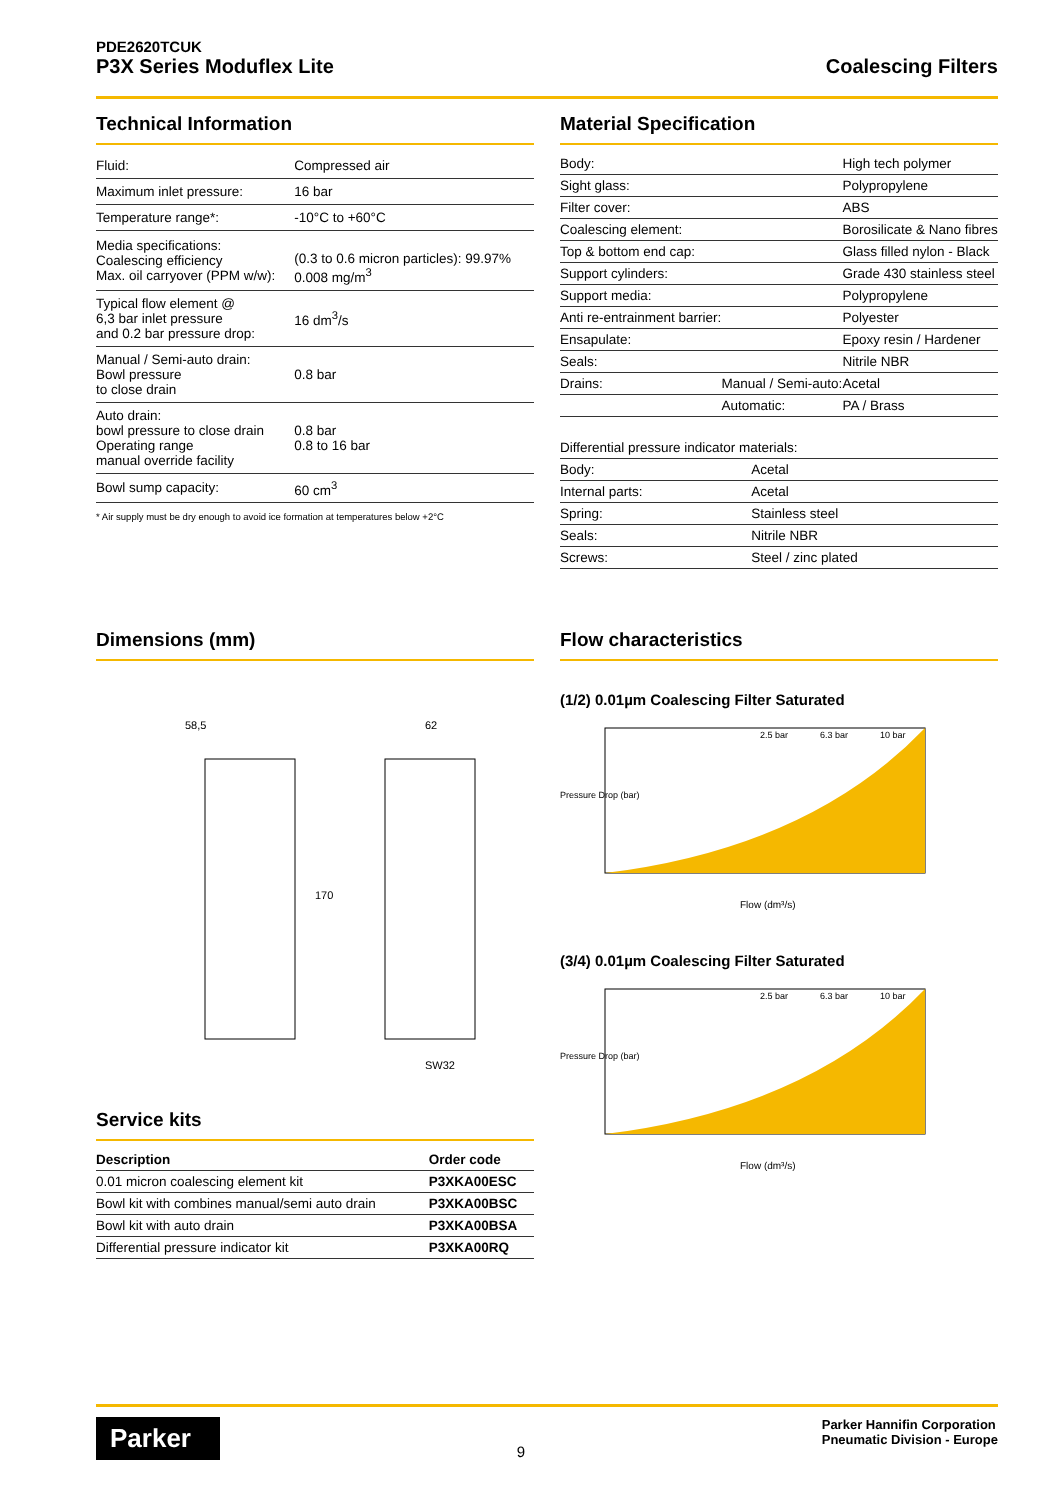PDE2620TCUK
P3X Series Moduflex Lite
Coalescing Filters
Technical Information
| Fluid: | Compressed air |
| Maximum inlet pressure: | 16 bar |
| Temperature range*: | -10°C to +60°C |
| Media specifications: Coalescing efficiency Max. oil carryover (PPM w/w): | (0.3 to 0.6 micron particles): 99.97% 0.008 mg/m<sup>3</sup> |
| Typical flow element @ 6,3 bar inlet pressure and 0.2 bar pressure drop: | 16 dm<sup>3</sup>/s |
| Manual / Semi-auto drain: Bowl pressure to close drain | 0.8 bar |
| Auto drain: bowl pressure to close drain Operating range manual override facility | 0.8 bar 0.8 to 16 bar |
| Bowl sump capacity: | 60 cm<sup>3</sup> |
* Air supply must be dry enough to avoid ice formation at temperatures below +2°C
Material Specification
| Body: | | High tech polymer |
| Sight glass: | | Polypropylene |
| Filter cover: | | ABS |
| Coalescing element: | | Borosilicate & Nano fibres |
| Top & bottom end cap: | | Glass filled nylon - Black |
| Support cylinders: | | Grade 430 stainless steel |
| Support media: | | Polypropylene |
| Anti re-entrainment barrier: | | Polyester |
| Ensapulate: | | Epoxy resin / Hardener |
| Seals: | | Nitrile NBR |
| Drains: | Manual / Semi-auto: | Acetal |
| | Automatic: | PA / Brass |
| Differential pressure indicator materials: | |
| Body: | Acetal |
| Internal parts: | Acetal |
| Spring: | Stainless steel |
| Seals: | Nitrile NBR |
| Screws: | Steel / zinc plated |
Dimensions (mm)
58,5
62
170
SW32
Service kits
| Description | Order code |
| --- | --- |
| 0.01 micron coalescing element kit | P3XKA00ESC |
| Bowl kit with combines manual/semi auto drain | P3XKA00BSC |
| Bowl kit with auto drain | P3XKA00BSA |
| Differential pressure indicator kit | P3XKA00RQ |
Flow characteristics
(1/2) 0.01µm Coalescing Filter Saturated
2.5 bar
6.3 bar
10 bar
Flow (dm³/s)
Pressure Drop (bar)
(3/4) 0.01µm Coalescing Filter Saturated
2.5 bar
6.3 bar
10 bar
Flow (dm³/s)
Pressure Drop (bar)
Parker
9
Parker Hannifin Corporation
Pneumatic Division - Europe